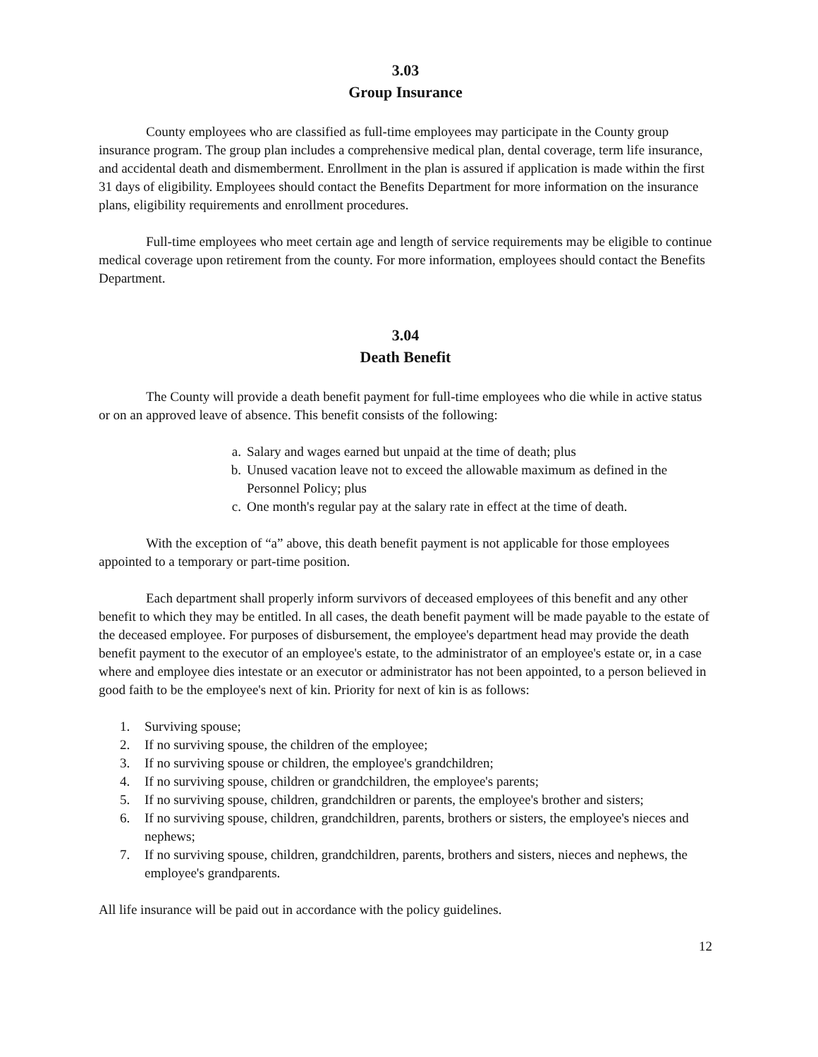3.03
Group Insurance
County employees who are classified as full-time employees may participate in the County group insurance program. The group plan includes a comprehensive medical plan, dental coverage, term life insurance, and accidental death and dismemberment. Enrollment in the plan is assured if application is made within the first 31 days of eligibility. Employees should contact the Benefits Department for more information on the insurance plans, eligibility requirements and enrollment procedures.
Full-time employees who meet certain age and length of service requirements may be eligible to continue medical coverage upon retirement from the county. For more information, employees should contact the Benefits Department.
3.04
Death Benefit
The County will provide a death benefit payment for full-time employees who die while in active status or on an approved leave of absence. This benefit consists of the following:
a. Salary and wages earned but unpaid at the time of death; plus
b. Unused vacation leave not to exceed the allowable maximum as defined in the Personnel Policy; plus
c. One month's regular pay at the salary rate in effect at the time of death.
With the exception of “a” above, this death benefit payment is not applicable for those employees appointed to a temporary or part-time position.
Each department shall properly inform survivors of deceased employees of this benefit and any other benefit to which they may be entitled. In all cases, the death benefit payment will be made payable to the estate of the deceased employee. For purposes of disbursement, the employee's department head may provide the death benefit payment to the executor of an employee's estate, to the administrator of an employee's estate or, in a case where and employee dies intestate or an executor or administrator has not been appointed, to a person believed in good faith to be the employee's next of kin. Priority for next of kin is as follows:
1. Surviving spouse;
2. If no surviving spouse, the children of the employee;
3. If no surviving spouse or children, the employee's grandchildren;
4. If no surviving spouse, children or grandchildren, the employee's parents;
5. If no surviving spouse, children, grandchildren or parents, the employee's brother and sisters;
6. If no surviving spouse, children, grandchildren, parents, brothers or sisters, the employee's nieces and nephews;
7. If no surviving spouse, children, grandchildren, parents, brothers and sisters, nieces and nephews, the employee's grandparents.
All life insurance will be paid out in accordance with the policy guidelines.
12